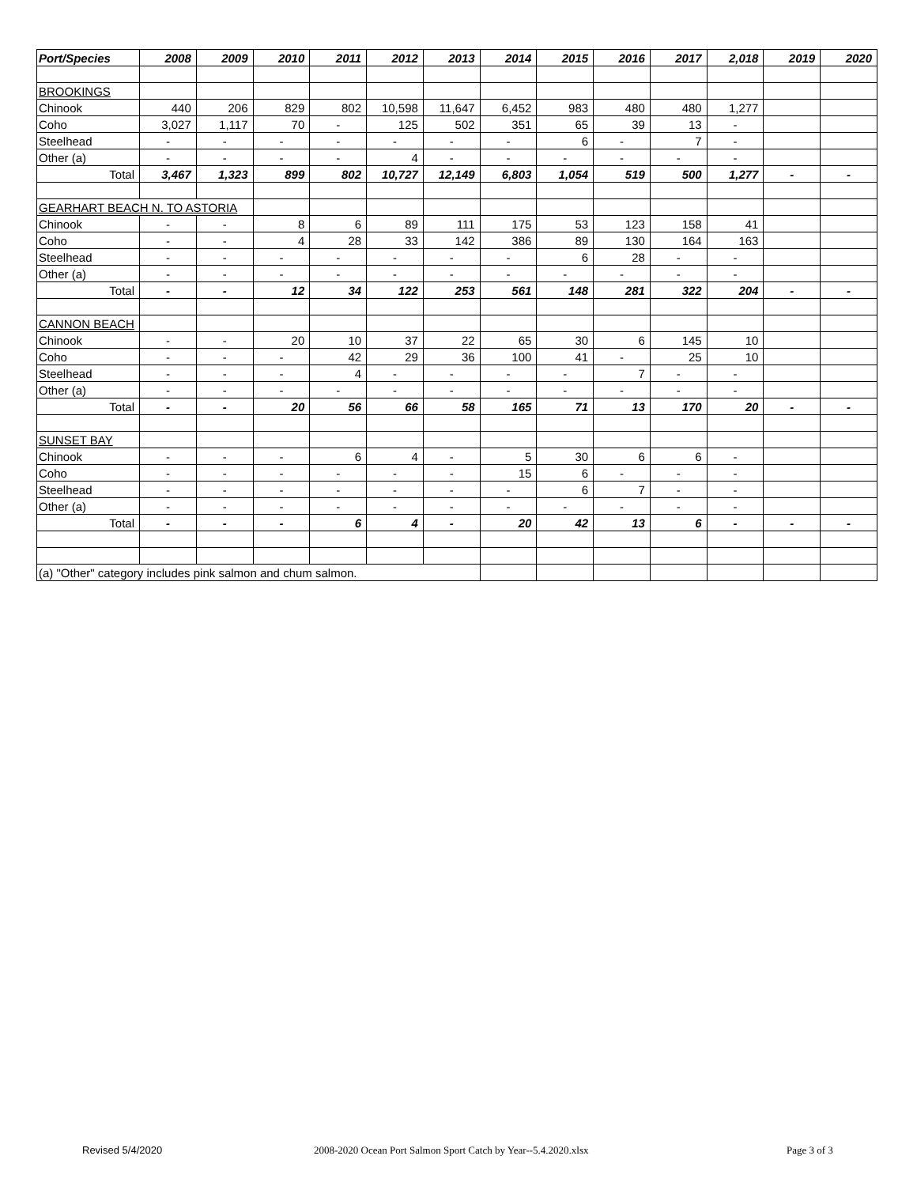| Port/Species | 2008 | 2009 | 2010 | 2011 | 2012 | 2013 | 2014 | 2015 | 2016 | 2017 | 2,018 | 2019 | 2020 |
| --- | --- | --- | --- | --- | --- | --- | --- | --- | --- | --- | --- | --- | --- |
| BROOKINGS | | | | | | | | | | | | | |
| Chinook | 440 | 206 | 829 | 802 | 10,598 | 11,647 | 6,452 | 983 | 480 | 480 | 1,277 | | |
| Coho | 3,027 | 1,117 | 70 | - | 125 | 502 | 351 | 65 | 39 | 13 | - | | |
| Steelhead | - | - | - | - | - | - | - | 6 | - | 7 | - | | |
| Other (a) | - | - | - | - | 4 | - | - | - | - | - | - | | |
| Total | 3,467 | 1,323 | 899 | 802 | 10,727 | 12,149 | 6,803 | 1,054 | 519 | 500 | 1,277 | - | - |
| GEARHART BEACH N. TO ASTORIA | | | | | | | | | | | | | |
| Chinook | - | - | 8 | 6 | 89 | 111 | 175 | 53 | 123 | 158 | 41 | | |
| Coho | - | - | 4 | 28 | 33 | 142 | 386 | 89 | 130 | 164 | 163 | | |
| Steelhead | - | - | - | - | - | - | - | 6 | 28 | - | - | | |
| Other (a) | - | - | - | - | - | - | - | - | - | - | - | | |
| Total | - | - | 12 | 34 | 122 | 253 | 561 | 148 | 281 | 322 | 204 | - | - |
| CANNON BEACH | | | | | | | | | | | | | |
| Chinook | - | - | 20 | 10 | 37 | 22 | 65 | 30 | 6 | 145 | 10 | | |
| Coho | - | - | - | 42 | 29 | 36 | 100 | 41 | - | 25 | 10 | | |
| Steelhead | - | - | - | 4 | - | - | - | - | 7 | - | - | | |
| Other (a) | - | - | - | - | - | - | - | - | - | - | - | | |
| Total | - | - | 20 | 56 | 66 | 58 | 165 | 71 | 13 | 170 | 20 | - | - |
| SUNSET BAY | | | | | | | | | | | | | |
| Chinook | - | - | - | 6 | 4 | - | 5 | 30 | 6 | 6 | - | | |
| Coho | - | - | - | - | - | - | 15 | 6 | - | - | - | | |
| Steelhead | - | - | - | - | - | - | - | 6 | 7 | - | - | | |
| Other (a) | - | - | - | - | - | - | - | - | - | - | - | | |
| Total | - | - | - | 6 | 4 | - | 20 | 42 | 13 | 6 | - | - | - |
| (a) "Other" category includes pink salmon and chum salmon. | | | | | | | | | | | | | |
Revised 5/4/2020 2008-2020 Ocean Port Salmon Sport Catch by Year--5.4.2020.xlsx Page 3 of 3